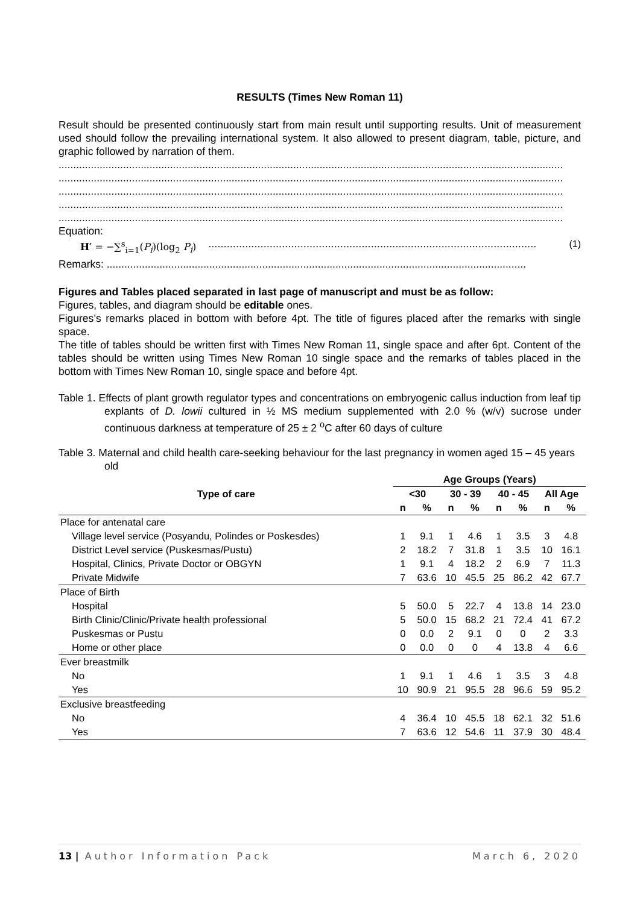RESULTS (Times New Roman 11)
Result should be presented continuously start from main result until supporting results. Unit of measurement used should follow the prevailing international system. It also allowed to present diagram, table, picture, and graphic followed by narration of them.
............................................................................................................................................................................
............................................................................................................................................................................
............................................................................................................................................................................
............................................................................................................................................................................
............................................................................................................................................................................
Equation:
H′ = −∑<sup>s</sup><sub>i=1</sub>(P<sub>i</sub>)(log<sub>2</sub> P<sub>i</sub>)........................................................................................................... (1)
Remarks: ...............................................................................................................................................
Figures and Tables placed separated in last page of manuscript and must be as follow:
Figures, tables, and diagram should be editable ones.
Figures’s remarks placed in bottom with before 4pt. The title of figures placed after the remarks with single space.
The title of tables should be written first with Times New Roman 11, single space and after 6pt. Content of the tables should be written using Times New Roman 10 single space and the remarks of tables placed in the bottom with Times New Roman 10, single space and before 4pt.
Table 1. Effects of plant growth regulator types and concentrations on embryogenic callus induction from leaf tip explants of D. lowii cultured in ½ MS medium supplemented with 2.0 % (w/v) sucrose under continuous darkness at temperature of 25 ± 2 <sup>o</sup>C after 60 days of culture
Table 3. Maternal and child health care-seeking behaviour for the last pregnancy in women aged 15 – 45 years old
| Type of care | Age Groups (Years) | | | | | | | |
| --- | --- | --- | --- | --- | --- | --- | --- | --- |
| | <30 | | 30 - 39 | | 40 - 45 | | All Age | |
| | n | % | n | % | n | % | n | % |
| Place for antenatal care | | | | | | | | |
| Village level service (Posyandu, Polindes or Poskesdes) | 1 | 9.1 | 1 | 4.6 | 1 | 3.5 | 3 | 4.8 |
| District Level service (Puskesmas/Pustu) | 2 | 18.2 | 7 | 31.8 | 1 | 3.5 | 10 | 16.1 |
| Hospital, Clinics, Private Doctor or OBGYN | 1 | 9.1 | 4 | 18.2 | 2 | 6.9 | 7 | 11.3 |
| Private Midwife | 7 | 63.6 | 10 | 45.5 | 25 | 86.2 | 42 | 67.7 |
| Place of Birth | | | | | | | | |
| Hospital | 5 | 50.0 | 5 | 22.7 | 4 | 13.8 | 14 | 23.0 |
| Birth Clinic/Clinic/Private health professional | 5 | 50.0 | 15 | 68.2 | 21 | 72.4 | 41 | 67.2 |
| Puskesmas or Pustu | 0 | 0.0 | 2 | 9.1 | 0 | 0 | 2 | 3.3 |
| Home or other place | 0 | 0.0 | 0 | 0 | 4 | 13.8 | 4 | 6.6 |
| Ever breastmilk | | | | | | | | |
| No | 1 | 9.1 | 1 | 4.6 | 1 | 3.5 | 3 | 4.8 |
| Yes | 10 | 90.9 | 21 | 95.5 | 28 | 96.6 | 59 | 95.2 |
| Exclusive breastfeeding | | | | | | | | |
| No | 4 | 36.4 | 10 | 45.5 | 18 | 62.1 | 32 | 51.6 |
| Yes | 7 | 63.6 | 12 | 54.6 | 11 | 37.9 | 30 | 48.4 |
13 | Author Information Pack March 6, 2020